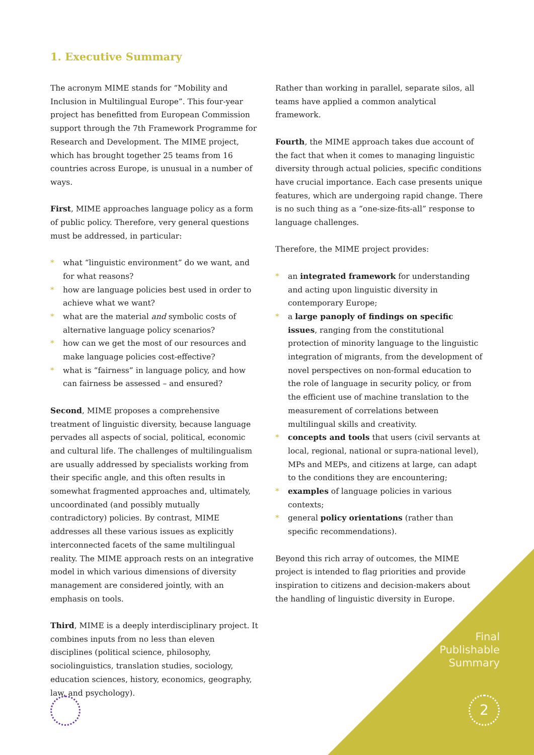1. Executive Summary
The acronym MIME stands for “Mobility and Inclusion in Multilingual Europe”. This four-year project has benefitted from European Commission support through the 7th Framework Programme for Research and Development. The MIME project, which has brought together 25 teams from 16 countries across Europe, is unusual in a number of ways.
First, MIME approaches language policy as a form of public policy. Therefore, very general questions must be addressed, in particular:
* what “linguistic environment” do we want, and for what reasons?
* how are language policies best used in order to achieve what we want?
* what are the material and symbolic costs of alternative language policy scenarios?
* how can we get the most of our resources and make language policies cost-effective?
* what is “fairness” in language policy, and how can fairness be assessed – and ensured?
Second, MIME proposes a comprehensive treatment of linguistic diversity, because language pervades all aspects of social, political, economic and cultural life. The challenges of multilingualism are usually addressed by specialists working from their specific angle, and this often results in somewhat fragmented approaches and, ultimately, uncoordinated (and possibly mutually contradictory) policies. By contrast, MIME addresses all these various issues as explicitly interconnected facets of the same multilingual reality. The MIME approach rests on an integrative model in which various dimensions of diversity management are considered jointly, with an emphasis on tools.
Third, MIME is a deeply interdisciplinary project. It combines inputs from no less than eleven disciplines (political science, philosophy, sociolinguistics, translation studies, sociology, education sciences, history, economics, geography, law, and psychology).
Rather than working in parallel, separate silos, all teams have applied a common analytical framework.
Fourth, the MIME approach takes due account of the fact that when it comes to managing linguistic diversity through actual policies, specific conditions have crucial importance. Each case presents unique features, which are undergoing rapid change. There is no such thing as a “one-size-fits-all” response to language challenges.
Therefore, the MIME project provides:
* an integrated framework for understanding and acting upon linguistic diversity in contemporary Europe;
* a large panoply of findings on specific issues, ranging from the constitutional protection of minority language to the linguistic integration of migrants, from the development of novel perspectives on non-formal education to the role of language in security policy, or from the efficient use of machine translation to the measurement of correlations between multilingual skills and creativity.
* concepts and tools that users (civil servants at local, regional, national or supra-national level), MPs and MEPs, and citizens at large, can adapt to the conditions they are encountering;
* examples of language policies in various contexts;
* general policy orientations (rather than specific recommendations).
Beyond this rich array of outcomes, the MIME project is intended to flag priorities and provide inspiration to citizens and decision-makers about the handling of linguistic diversity in Europe.
Final
Publishable
Summary
2